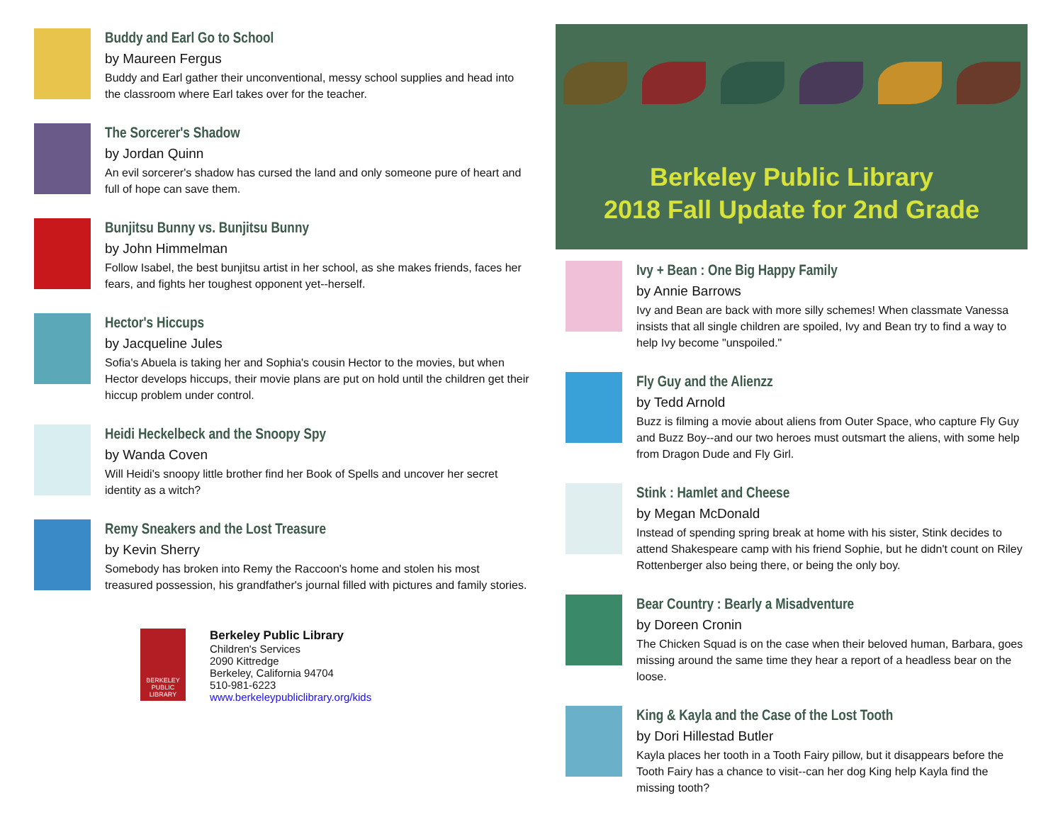Buddy and Earl Go to School
by Maureen Fergus
Buddy and Earl gather their unconventional, messy school supplies and head into the classroom where Earl takes over for the teacher.
The Sorcerer's Shadow
by Jordan Quinn
An evil sorcerer's shadow has cursed the land and only someone pure of heart and full of hope can save them.
Bunjitsu Bunny vs. Bunjitsu Bunny
by John Himmelman
Follow Isabel, the best bunjitsu artist in her school, as she makes friends, faces her fears, and fights her toughest opponent yet--herself.
Hector's Hiccups
by Jacqueline Jules
Sofia's Abuela is taking her and Sophia's cousin Hector to the movies, but when Hector develops hiccups, their movie plans are put on hold until the children get their hiccup problem under control.
Heidi Heckelbeck and the Snoopy Spy
by Wanda Coven
Will Heidi's snoopy little brother find her Book of Spells and uncover her secret identity as a witch?
Remy Sneakers and the Lost Treasure
by Kevin Sherry
Somebody has broken into Remy the Raccoon's home and stolen his most treasured possession, his grandfather's journal filled with pictures and family stories.
BERKELEY PUBLIC LIBRARY
Berkeley Public Library
Children's Services
2090 Kittredge
Berkeley, California 94704
510-981-6223
www.berkeleypubliclibrary.org/kids
Berkeley Public Library
2018 Fall Update for 2nd Grade
Ivy + Bean : One Big Happy Family
by Annie Barrows
Ivy and Bean are back with more silly schemes! When classmate Vanessa insists that all single children are spoiled, Ivy and Bean try to find a way to help Ivy become "unspoiled."
Fly Guy and the Alienzz
by Tedd Arnold
Buzz is filming a movie about aliens from Outer Space, who capture Fly Guy and Buzz Boy--and our two heroes must outsmart the aliens, with some help from Dragon Dude and Fly Girl.
Stink : Hamlet and Cheese
by Megan McDonald
Instead of spending spring break at home with his sister, Stink decides to attend Shakespeare camp with his friend Sophie, but he didn't count on Riley Rottenberger also being there, or being the only boy.
Bear Country : Bearly a Misadventure
by Doreen Cronin
The Chicken Squad is on the case when their beloved human, Barbara, goes missing around the same time they hear a report of a headless bear on the loose.
King & Kayla and the Case of the Lost Tooth
by Dori Hillestad Butler
Kayla places her tooth in a Tooth Fairy pillow, but it disappears before the Tooth Fairy has a chance to visit--can her dog King help Kayla find the missing tooth?